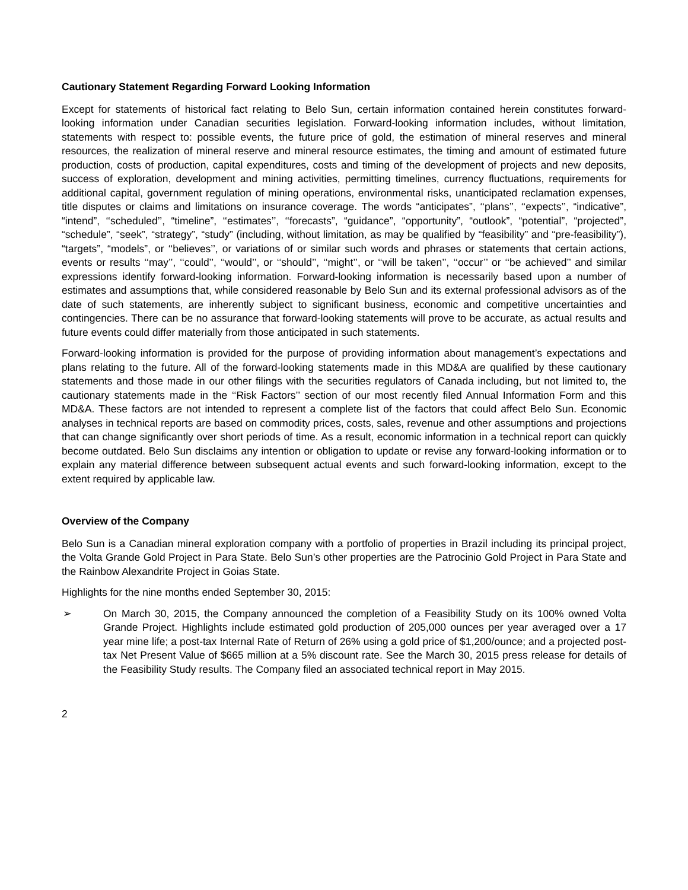Cautionary Statement Regarding Forward Looking Information
Except for statements of historical fact relating to Belo Sun, certain information contained herein constitutes forward-looking information under Canadian securities legislation. Forward-looking information includes, without limitation, statements with respect to: possible events, the future price of gold, the estimation of mineral reserves and mineral resources, the realization of mineral reserve and mineral resource estimates, the timing and amount of estimated future production, costs of production, capital expenditures, costs and timing of the development of projects and new deposits, success of exploration, development and mining activities, permitting timelines, currency fluctuations, requirements for additional capital, government regulation of mining operations, environmental risks, unanticipated reclamation expenses, title disputes or claims and limitations on insurance coverage. The words “anticipates”, ‘‘plans’’, ‘‘expects’’, “indicative”, “intend”, ‘‘scheduled’’, “timeline”, ‘‘estimates’’, ‘‘forecasts”, “guidance”, “opportunity”, “outlook”, “potential”, “projected”, “schedule”, “seek”, “strategy”, “study” (including, without limitation, as may be qualified by “feasibility” and “pre-feasibility”), “targets”, “models”, or ‘‘believes’’, or variations of or similar such words and phrases or statements that certain actions, events or results ‘‘may’’, ‘‘could’’, ‘‘would’’, or ‘‘should’’, ‘‘might’’, or ‘‘will be taken’’, ‘‘occur’’ or ‘‘be achieved’’ and similar expressions identify forward-looking information. Forward-looking information is necessarily based upon a number of estimates and assumptions that, while considered reasonable by Belo Sun and its external professional advisors as of the date of such statements, are inherently subject to significant business, economic and competitive uncertainties and contingencies. There can be no assurance that forward-looking statements will prove to be accurate, as actual results and future events could differ materially from those anticipated in such statements.
Forward-looking information is provided for the purpose of providing information about management’s expectations and plans relating to the future. All of the forward-looking statements made in this MD&A are qualified by these cautionary statements and those made in our other filings with the securities regulators of Canada including, but not limited to, the cautionary statements made in the ‘‘Risk Factors’’ section of our most recently filed Annual Information Form and this MD&A. These factors are not intended to represent a complete list of the factors that could affect Belo Sun. Economic analyses in technical reports are based on commodity prices, costs, sales, revenue and other assumptions and projections that can change significantly over short periods of time. As a result, economic information in a technical report can quickly become outdated. Belo Sun disclaims any intention or obligation to update or revise any forward-looking information or to explain any material difference between subsequent actual events and such forward-looking information, except to the extent required by applicable law.
Overview of the Company
Belo Sun is a Canadian mineral exploration company with a portfolio of properties in Brazil including its principal project, the Volta Grande Gold Project in Para State. Belo Sun’s other properties are the Patrocinio Gold Project in Para State and the Rainbow Alexandrite Project in Goias State.
Highlights for the nine months ended September 30, 2015:
➢ On March 30, 2015, the Company announced the completion of a Feasibility Study on its 100% owned Volta Grande Project. Highlights include estimated gold production of 205,000 ounces per year averaged over a 17 year mine life; a post-tax Internal Rate of Return of 26% using a gold price of $1,200/ounce; and a projected post-tax Net Present Value of $665 million at a 5% discount rate. See the March 30, 2015 press release for details of the Feasibility Study results. The Company filed an associated technical report in May 2015.
2